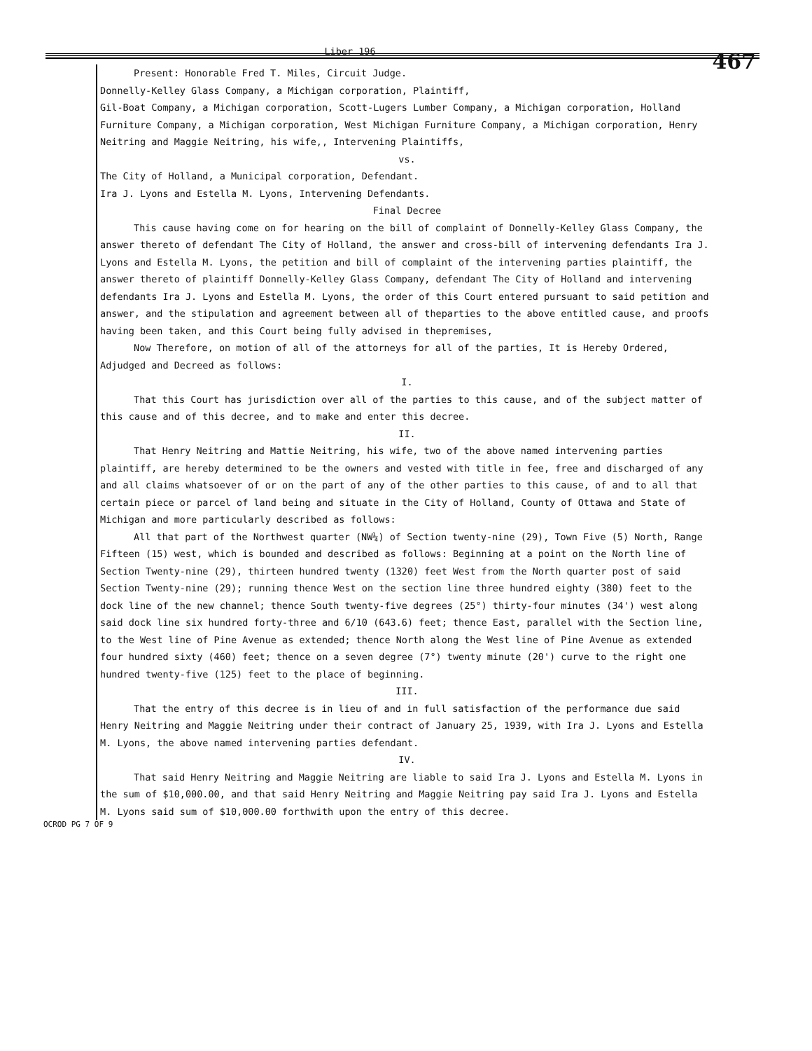467
Liber 196
Present: Honorable Fred T. Miles, Circuit Judge.
Donnelly-Kelley Glass Company, a Michigan corporation, Plaintiff,
Gil-Boat Company, a Michigan corporation, Scott-Lugers Lumber Company, a Michigan corporation, Holland Furniture Company, a Michigan corporation, West Michigan Furniture Company, a Michigan corporation, Henry Neitring and Maggie Neitring, his wife,, Intervening Plaintiffs,
vs.
The City of Holland, a Municipal corporation, Defendant.
Ira J. Lyons and Estella M. Lyons, Intervening Defendants.
Final Decree
This cause having come on for hearing on the bill of complaint of Donnelly-Kelley Glass Company, the answer thereto of defendant The City of Holland, the answer and cross-bill of intervening defendants Ira J. Lyons and Estella M. Lyons, the petition and bill of complaint of the intervening parties plaintiff, the answer thereto of plaintiff Donnelly-Kelley Glass Company, defendant The City of Holland and intervening defendants Ira J. Lyons and Estella M. Lyons, the order of this Court entered pursuant to said petition and answer, and the stipulation and agreement between all of theparties to the above entitled cause, and proofs having been taken, and this Court being fully advised in thepremises,
Now Therefore, on motion of all of the attorneys for all of the parties, It is Hereby Ordered, Adjudged and Decreed as follows:
I.
That this Court has jurisdiction over all of the parties to this cause, and of the subject matter of this cause and of this decree, and to make and enter this decree.
II.
That Henry Neitring and Mattie Neitring, his wife, two of the above named intervening parties plaintiff, are hereby determined to be the owners and vested with title in fee, free and discharged of any and all claims whatsoever of or on the part of any of the other parties to this cause, of and to all that certain piece or parcel of land being and situate in the City of Holland, County of Ottawa and State of Michigan and more particularly described as follows:
All that part of the Northwest quarter (NW¼) of Section twenty-nine (29), Town Five (5) North, Range Fifteen (15) west, which is bounded and described as follows: Beginning at a point on the North line of Section Twenty-nine (29), thirteen hundred twenty (1320) feet West from the North quarter post of said Section Twenty-nine (29); running thence West on the section line three hundred eighty (380) feet to the dock line of the new channel; thence South twenty-five degrees (25°) thirty-four minutes (34') west along said dock line six hundred forty-three and 6/10 (643.6) feet; thence East, parallel with the Section line, to the West line of Pine Avenue as extended; thence North along the West line of Pine Avenue as extended four hundred sixty (460) feet; thence on a seven degree (7°) twenty minute (20') curve to the right one hundred twenty-five (125) feet to the place of beginning.
III.
That the entry of this decree is in lieu of and in full satisfaction of the performance due said Henry Neitring and Maggie Neitring under their contract of January 25, 1939, with Ira J. Lyons and Estella M. Lyons, the above named intervening parties defendant.
IV.
That said Henry Neitring and Maggie Neitring are liable to said Ira J. Lyons and Estella M. Lyons in the sum of $10,000.00, and that said Henry Neitring and Maggie Neitring pay said Ira J. Lyons and Estella M. Lyons said sum of $10,000.00 forthwith upon the entry of this decree.
OCROD PG 7 OF 9